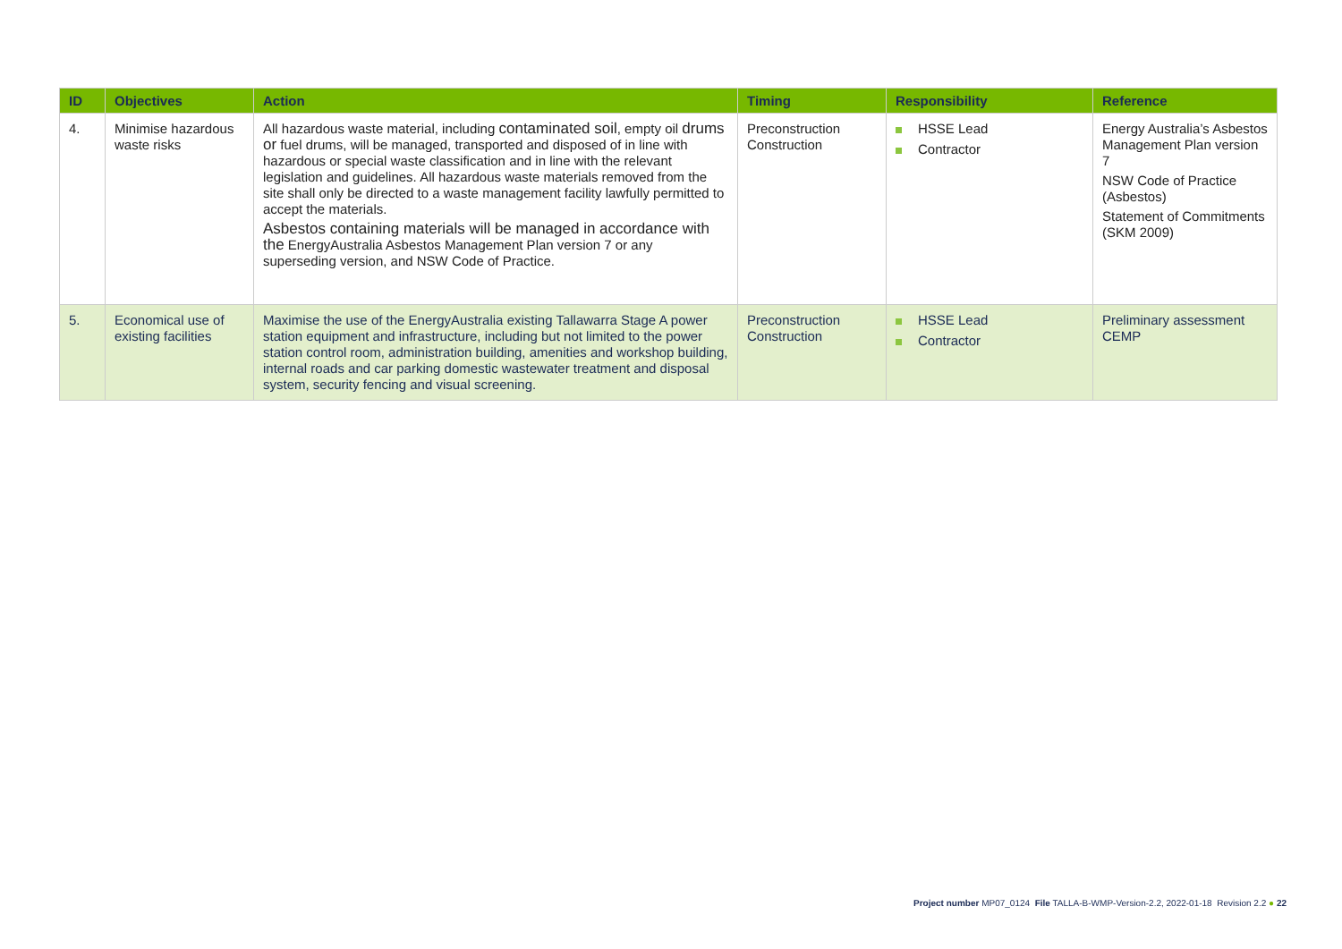| ID | Objectives | Action | Timing | Responsibility | Reference |
| --- | --- | --- | --- | --- | --- |
| 4. | Minimise hazardous waste risks | All hazardous waste material, including contaminated soil , empty oil drums or fuel drums, will be managed, transported and disposed of in line with hazardous or special waste classification and in line with the relevant legislation and guidelines. All hazardous waste materials removed from the site shall only be directed to a waste management facility lawfully permitted to accept the materials. Asbestos containing materials will be managed in accordance with the EnergyAustralia Asbestos Management Plan version 7 or any superseding version, and NSW Code of Practice. | Preconstruction Construction | HSSE Lead Contractor | Energy Australia’s Asbestos Management Plan version 7 NSW Code of Practice (Asbestos) Statement of Commitments (SKM 2009) |
| 5. | Economical use of existing facilities | Maximise the use of the EnergyAustralia existing Tallawarra Stage A power station equipment and infrastructure, including but not limited to the power station control room, administration building, amenities and workshop building, internal roads and car parking domestic wastewater treatment and disposal system, security fencing and visual screening. | Preconstruction Construction | HSSE Lead Contractor | Preliminary assessment CEMP |
Project number MP07_0124 File TALLA-B-WMP-Version-2.2, 2022-01-18 Revision 2.2 ● 22